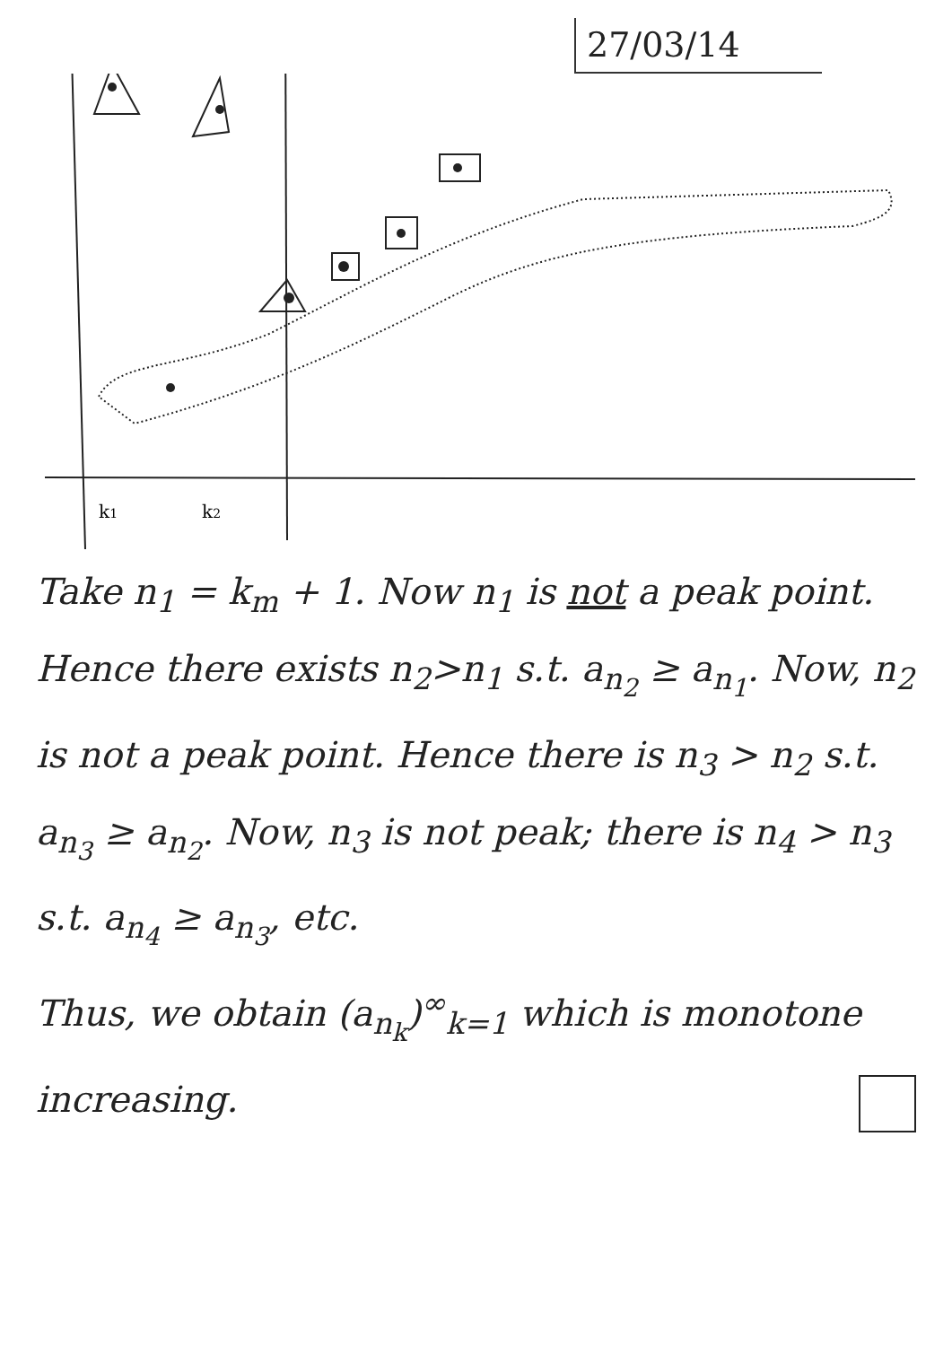27/03/14
k1
k2
Take n<sub>1</sub> = k<sub>m</sub> + 1. Now n<sub>1</sub> is not a peak point. Hence there exists n<sub>2</sub>>n<sub>1</sub> s.t. a<sub>n<sub>2</sub></sub> ≥ a<sub>n<sub>1</sub></sub>. Now, n<sub>2</sub> is not a peak point. Hence there is n<sub>3</sub> > n<sub>2</sub> s.t. a<sub>n<sub>3</sub></sub> ≥ a<sub>n<sub>2</sub></sub>. Now, n<sub>3</sub> is not peak; there is n<sub>4</sub> > n<sub>3</sub> s.t. a<sub>n<sub>4</sub></sub> ≥ a<sub>n<sub>3</sub></sub>, etc.
Thus, we obtain (a<sub>n<sub>k</sub></sub>)<sup>∞</sup><sub>k=1</sub> which is monotone increasing.